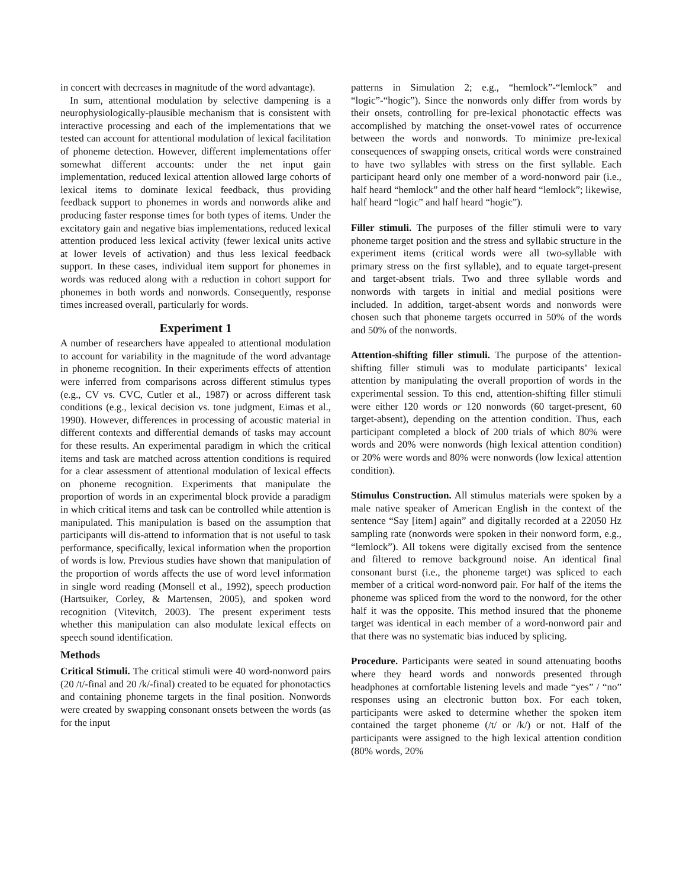in concert with decreases in magnitude of the word advantage).
In sum, attentional modulation by selective dampening is a neurophysiologically-plausible mechanism that is consistent with interactive processing and each of the implementations that we tested can account for attentional modulation of lexical facilitation of phoneme detection. However, different implementations offer somewhat different accounts: under the net input gain implementation, reduced lexical attention allowed large cohorts of lexical items to dominate lexical feedback, thus providing feedback support to phonemes in words and nonwords alike and producing faster response times for both types of items. Under the excitatory gain and negative bias implementations, reduced lexical attention produced less lexical activity (fewer lexical units active at lower levels of activation) and thus less lexical feedback support. In these cases, individual item support for phonemes in words was reduced along with a reduction in cohort support for phonemes in both words and nonwords. Consequently, response times increased overall, particularly for words.
Experiment 1
A number of researchers have appealed to attentional modulation to account for variability in the magnitude of the word advantage in phoneme recognition. In their experiments effects of attention were inferred from comparisons across different stimulus types (e.g., CV vs. CVC, Cutler et al., 1987) or across different task conditions (e.g., lexical decision vs. tone judgment, Eimas et al., 1990). However, differences in processing of acoustic material in different contexts and differential demands of tasks may account for these results. An experimental paradigm in which the critical items and task are matched across attention conditions is required for a clear assessment of attentional modulation of lexical effects on phoneme recognition. Experiments that manipulate the proportion of words in an experimental block provide a paradigm in which critical items and task can be controlled while attention is manipulated. This manipulation is based on the assumption that participants will dis-attend to information that is not useful to task performance, specifically, lexical information when the proportion of words is low. Previous studies have shown that manipulation of the proportion of words affects the use of word level information in single word reading (Monsell et al., 1992), speech production (Hartsuiker, Corley, & Martensen, 2005), and spoken word recognition (Vitevitch, 2003). The present experiment tests whether this manipulation can also modulate lexical effects on speech sound identification.
Methods
Critical Stimuli. The critical stimuli were 40 word-nonword pairs (20 /t/-final and 20 /k/-final) created to be equated for phonotactics and containing phoneme targets in the final position. Nonwords were created by swapping consonant onsets between the words (as for the input
patterns in Simulation 2; e.g., “hemlock”-“lemlock” and “logic”-“hogic”). Since the nonwords only differ from words by their onsets, controlling for pre-lexical phonotactic effects was accomplished by matching the onset-vowel rates of occurrence between the words and nonwords. To minimize pre-lexical consequences of swapping onsets, critical words were constrained to have two syllables with stress on the first syllable. Each participant heard only one member of a word-nonword pair (i.e., half heard “hemlock” and the other half heard “lemlock”; likewise, half heard “logic” and half heard “hogic”).
Filler stimuli. The purposes of the filler stimuli were to vary phoneme target position and the stress and syllabic structure in the experiment items (critical words were all two-syllable with primary stress on the first syllable), and to equate target-present and target-absent trials. Two and three syllable words and nonwords with targets in initial and medial positions were included. In addition, target-absent words and nonwords were chosen such that phoneme targets occurred in 50% of the words and 50% of the nonwords.
Attention-shifting filler stimuli. The purpose of the attention-shifting filler stimuli was to modulate participants’ lexical attention by manipulating the overall proportion of words in the experimental session. To this end, attention-shifting filler stimuli were either 120 words or 120 nonwords (60 target-present, 60 target-absent), depending on the attention condition. Thus, each participant completed a block of 200 trials of which 80% were words and 20% were nonwords (high lexical attention condition) or 20% were words and 80% were nonwords (low lexical attention condition).
Stimulus Construction. All stimulus materials were spoken by a male native speaker of American English in the context of the sentence “Say [item] again” and digitally recorded at a 22050 Hz sampling rate (nonwords were spoken in their nonword form, e.g., “lemlock”). All tokens were digitally excised from the sentence and filtered to remove background noise. An identical final consonant burst (i.e., the phoneme target) was spliced to each member of a critical word-nonword pair. For half of the items the phoneme was spliced from the word to the nonword, for the other half it was the opposite. This method insured that the phoneme target was identical in each member of a word-nonword pair and that there was no systematic bias induced by splicing.
Procedure. Participants were seated in sound attenuating booths where they heard words and nonwords presented through headphones at comfortable listening levels and made “yes” / “no” responses using an electronic button box. For each token, participants were asked to determine whether the spoken item contained the target phoneme (/t/ or /k/) or not. Half of the participants were assigned to the high lexical attention condition (80% words, 20%